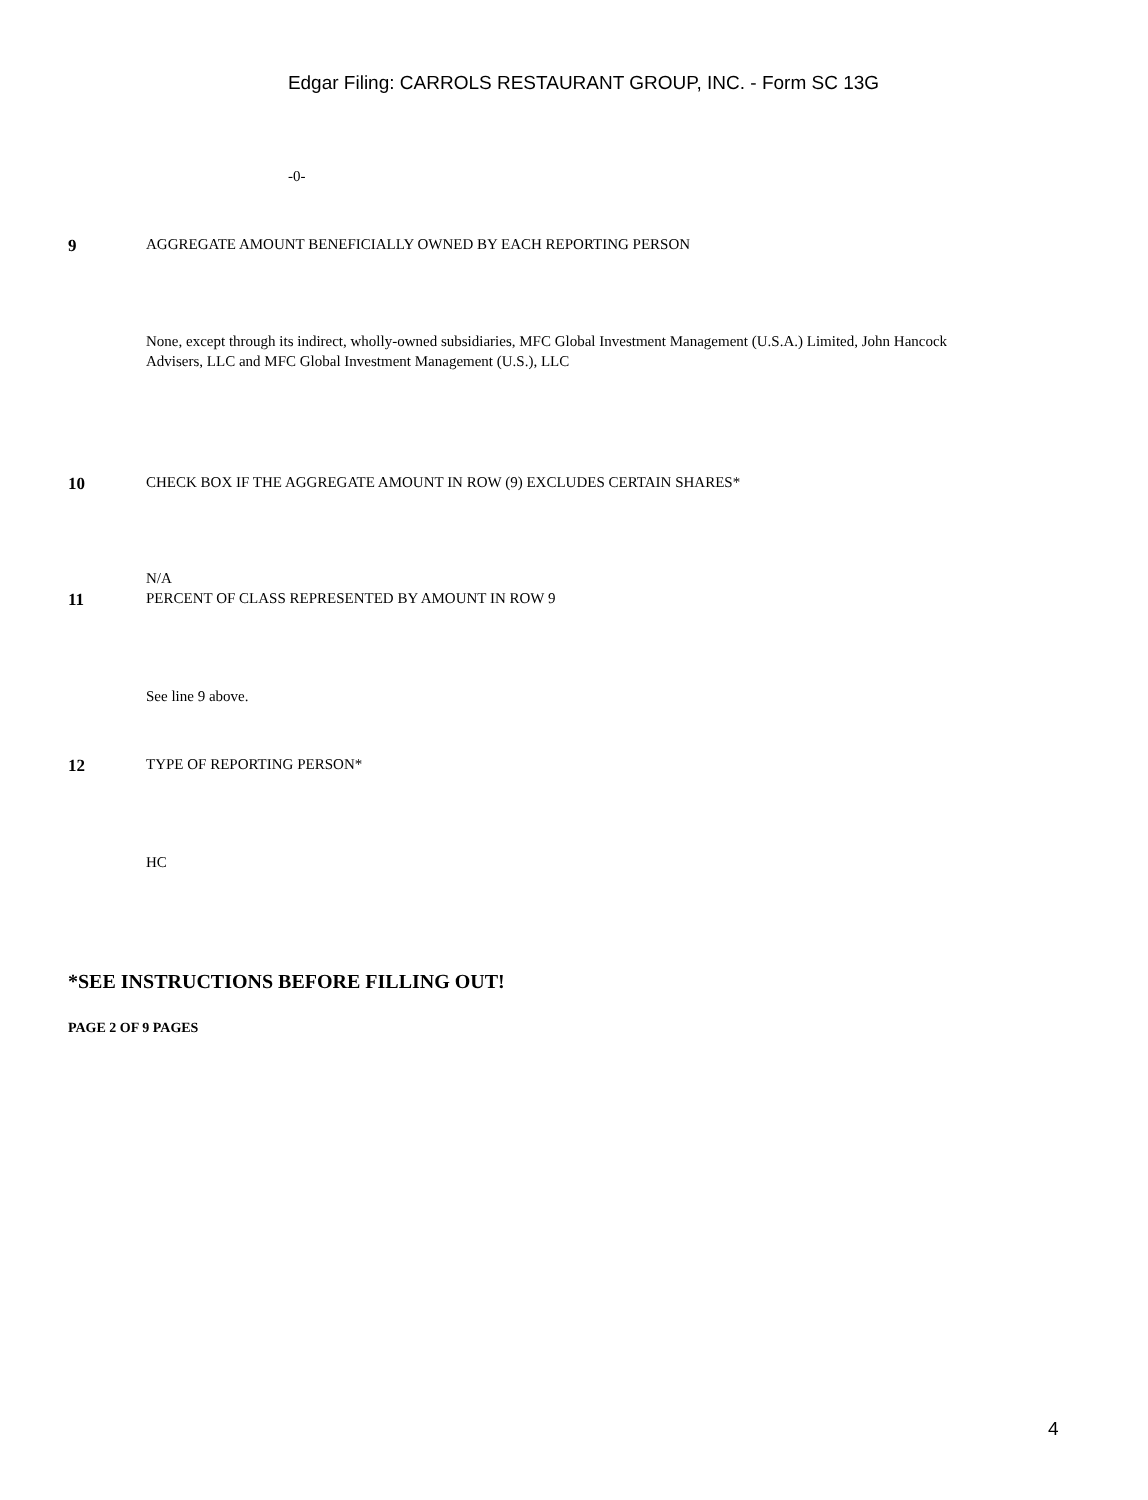Edgar Filing: CARROLS RESTAURANT GROUP, INC. - Form SC 13G
-0-
9 AGGREGATE AMOUNT BENEFICIALLY OWNED BY EACH REPORTING PERSON
None, except through its indirect, wholly-owned subsidiaries, MFC Global Investment Management (U.S.A.) Limited, John Hancock Advisers, LLC and MFC Global Investment Management (U.S.), LLC
10 CHECK BOX IF THE AGGREGATE AMOUNT IN ROW (9) EXCLUDES CERTAIN SHARES*
N/A
11 PERCENT OF CLASS REPRESENTED BY AMOUNT IN ROW 9
See line 9 above.
12 TYPE OF REPORTING PERSON*
HC
*SEE INSTRUCTIONS BEFORE FILLING OUT!
PAGE 2 OF 9 PAGES
4